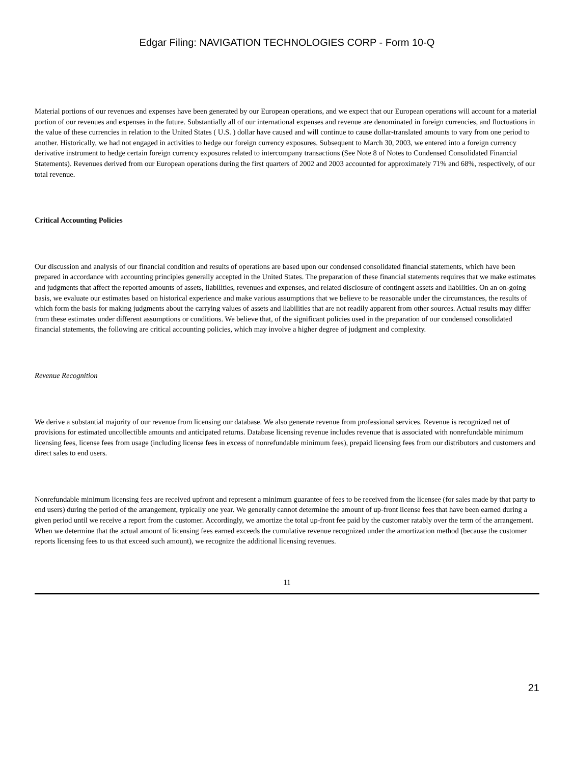Edgar Filing: NAVIGATION TECHNOLOGIES CORP - Form 10-Q
Material portions of our revenues and expenses have been generated by our European operations, and we expect that our European operations will account for a material portion of our revenues and expenses in the future. Substantially all of our international expenses and revenue are denominated in foreign currencies, and fluctuations in the value of these currencies in relation to the United States ( U.S. ) dollar have caused and will continue to cause dollar-translated amounts to vary from one period to another. Historically, we had not engaged in activities to hedge our foreign currency exposures. Subsequent to March 30, 2003, we entered into a foreign currency derivative instrument to hedge certain foreign currency exposures related to intercompany transactions (See Note 8 of Notes to Condensed Consolidated Financial Statements). Revenues derived from our European operations during the first quarters of 2002 and 2003 accounted for approximately 71% and 68%, respectively, of our total revenue.
Critical Accounting Policies
Our discussion and analysis of our financial condition and results of operations are based upon our condensed consolidated financial statements, which have been prepared in accordance with accounting principles generally accepted in the United States. The preparation of these financial statements requires that we make estimates and judgments that affect the reported amounts of assets, liabilities, revenues and expenses, and related disclosure of contingent assets and liabilities. On an on-going basis, we evaluate our estimates based on historical experience and make various assumptions that we believe to be reasonable under the circumstances, the results of which form the basis for making judgments about the carrying values of assets and liabilities that are not readily apparent from other sources. Actual results may differ from these estimates under different assumptions or conditions. We believe that, of the significant policies used in the preparation of our condensed consolidated financial statements, the following are critical accounting policies, which may involve a higher degree of judgment and complexity.
Revenue Recognition
We derive a substantial majority of our revenue from licensing our database. We also generate revenue from professional services. Revenue is recognized net of provisions for estimated uncollectible amounts and anticipated returns. Database licensing revenue includes revenue that is associated with nonrefundable minimum licensing fees, license fees from usage (including license fees in excess of nonrefundable minimum fees), prepaid licensing fees from our distributors and customers and direct sales to end users.
Nonrefundable minimum licensing fees are received upfront and represent a minimum guarantee of fees to be received from the licensee (for sales made by that party to end users) during the period of the arrangement, typically one year. We generally cannot determine the amount of up-front license fees that have been earned during a given period until we receive a report from the customer. Accordingly, we amortize the total up-front fee paid by the customer ratably over the term of the arrangement. When we determine that the actual amount of licensing fees earned exceeds the cumulative revenue recognized under the amortization method (because the customer reports licensing fees to us that exceed such amount), we recognize the additional licensing revenues.
11
21